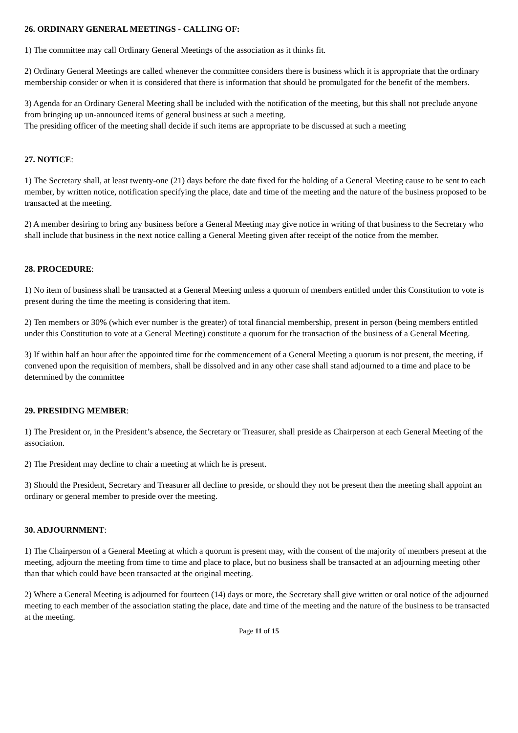26. ORDINARY GENERAL MEETINGS - CALLING OF:
1) The committee may call Ordinary General Meetings of the association as it thinks fit.
2) Ordinary General Meetings are called whenever the committee considers there is business which it is appropriate that the ordinary membership consider or when it is considered that there is information that should be promulgated for the benefit of the members.
3) Agenda for an Ordinary General Meeting shall be included with the notification of the meeting, but this shall not preclude anyone from bringing up un-announced items of general business at such a meeting.
The presiding officer of the meeting shall decide if such items are appropriate to be discussed at such a meeting
27. NOTICE:
1) The Secretary shall, at least twenty-one (21) days before the date fixed for the holding of a General Meeting cause to be sent to each member, by written notice, notification specifying the place, date and time of the meeting and the nature of the business proposed to be transacted at the meeting.
2) A member desiring to bring any business before a General Meeting may give notice in writing of that business to the Secretary who shall include that business in the next notice calling a General Meeting given after receipt of the notice from the member.
28. PROCEDURE:
1) No item of business shall be transacted at a General Meeting unless a quorum of members entitled under this Constitution to vote is present during the time the meeting is considering that item.
2) Ten members or 30% (which ever number is the greater) of total financial membership, present in person (being members entitled under this Constitution to vote at a General Meeting) constitute a quorum for the transaction of the business of a General Meeting.
3) If within half an hour after the appointed time for the commencement of a General Meeting a quorum is not present, the meeting, if convened upon the requisition of members, shall be dissolved and in any other case shall stand adjourned to a time and place to be determined by the committee
29. PRESIDING MEMBER:
1) The President or, in the President’s absence, the Secretary or Treasurer, shall preside as Chairperson at each General Meeting of the association.
2) The President may decline to chair a meeting at which he is present.
3) Should the President, Secretary and Treasurer all decline to preside, or should they not be present then the meeting shall appoint an ordinary or general member to preside over the meeting.
30. ADJOURNMENT:
1) The Chairperson of a General Meeting at which a quorum is present may, with the consent of the majority of members present at the meeting, adjourn the meeting from time to time and place to place, but no business shall be transacted at an adjourning meeting other than that which could have been transacted at the original meeting.
2) Where a General Meeting is adjourned for fourteen (14) days or more, the Secretary shall give written or oral notice of the adjourned meeting to each member of the association stating the place, date and time of the meeting and the nature of the business to be transacted at the meeting.
Page 11 of 15